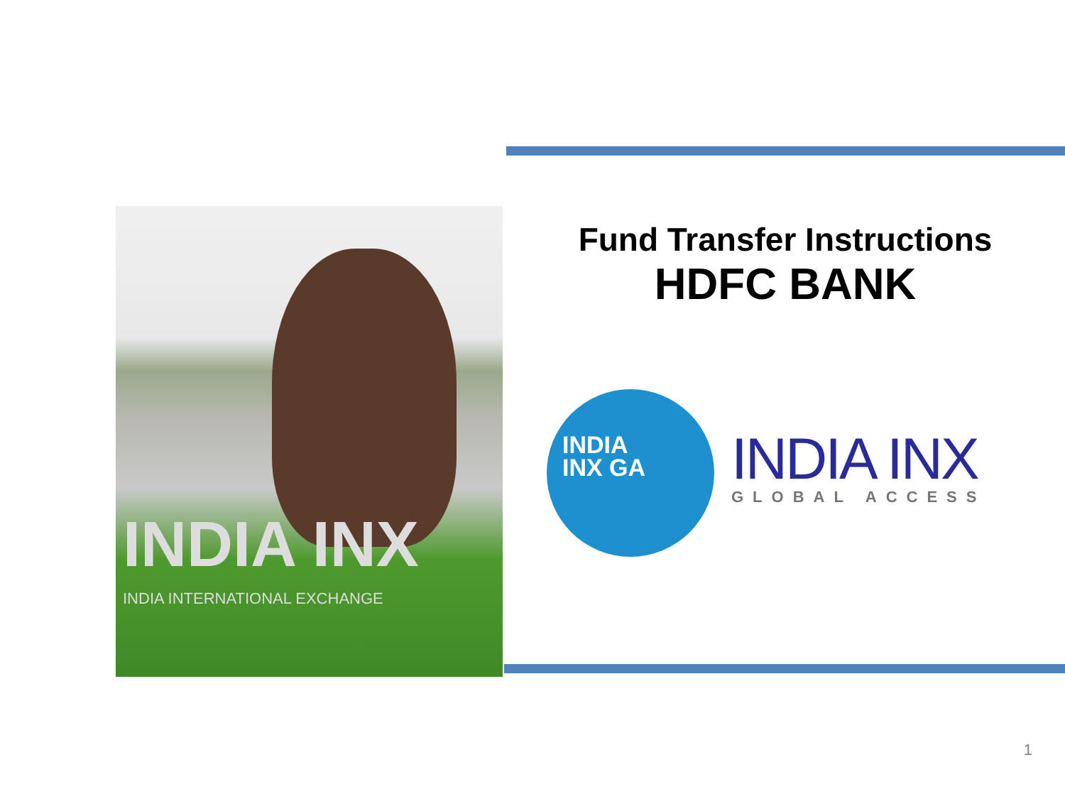INDIA INX
INDIA INTERNATIONAL EXCHANGE
Fund Transfer Instructions
HDFC BANK
INDIA
INX GA
INDIA INX
GLOBAL ACCESS
1